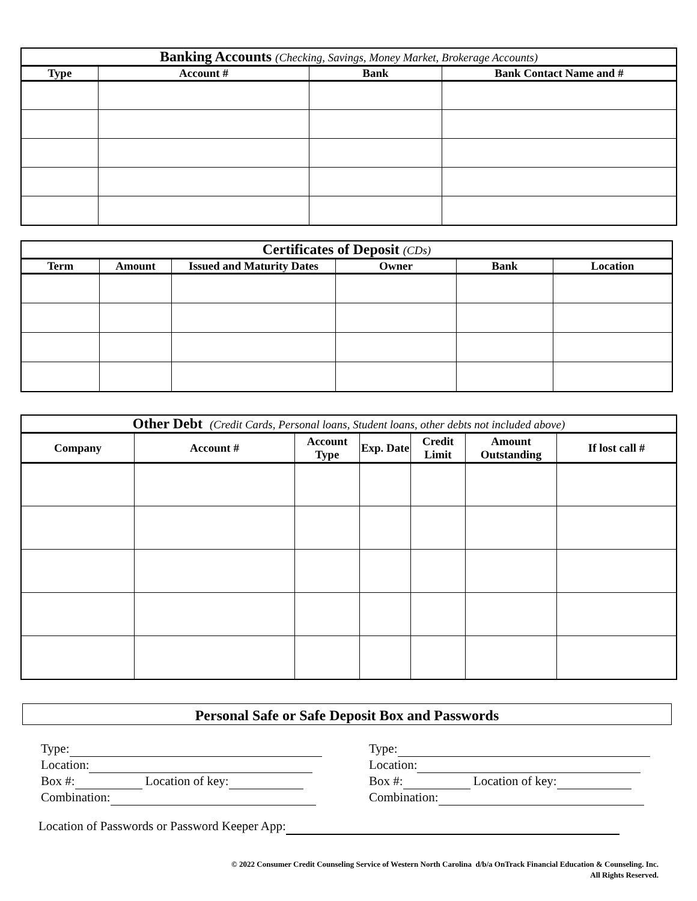| Banking Accounts (Checking, Savings, Money Market, Brokerage Accounts) | | | |
| --- | --- | --- | --- |
| Type | Account # | Bank | Bank Contact Name and # |
| Certificates of Deposit (CDs) | | | | | |
| --- | --- | --- | --- | --- | --- |
| Term | Amount | Issued and Maturity Dates | Owner | Bank | Location |
| Other Debt (Credit Cards, Personal loans, Student loans, other debts not included above) | | | | | | |
| --- | --- | --- | --- | --- | --- | --- |
| Company | Account # | Account Type | Exp. Date | Credit Limit | Amount Outstanding | If lost call # |
Personal Safe or Safe Deposit Box and Passwords
Type:
Location:
Box #: Location of key:
Combination:
Type:
Location:
Box #: Location of key:
Combination:
Location of Passwords or Password Keeper App:
© 2022 Consumer Credit Counseling Service of Western North Carolina d/b/a OnTrack Financial Education & Counseling. Inc.
All Rights Reserved.